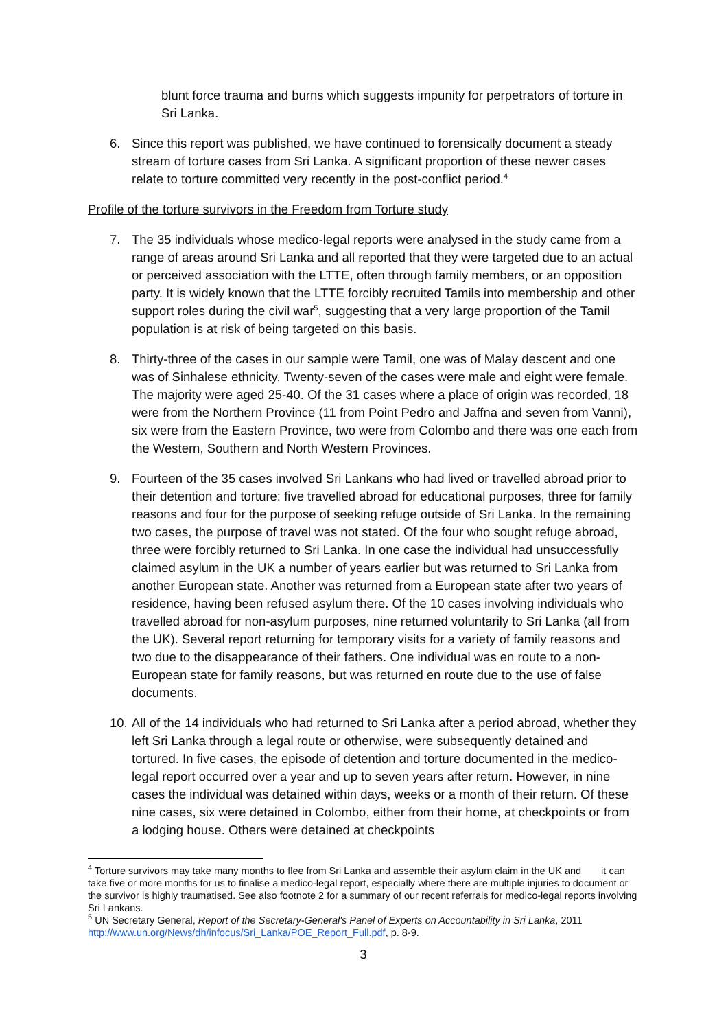blunt force trauma and burns which suggests impunity for perpetrators of torture in Sri Lanka.
6. Since this report was published, we have continued to forensically document a steady stream of torture cases from Sri Lanka. A significant proportion of these newer cases relate to torture committed very recently in the post-conflict period.<sup>4</sup>
Profile of the torture survivors in the Freedom from Torture study
7. The 35 individuals whose medico-legal reports were analysed in the study came from a range of areas around Sri Lanka and all reported that they were targeted due to an actual or perceived association with the LTTE, often through family members, or an opposition party. It is widely known that the LTTE forcibly recruited Tamils into membership and other support roles during the civil war<sup>5</sup>, suggesting that a very large proportion of the Tamil population is at risk of being targeted on this basis.
8. Thirty-three of the cases in our sample were Tamil, one was of Malay descent and one was of Sinhalese ethnicity. Twenty-seven of the cases were male and eight were female. The majority were aged 25-40. Of the 31 cases where a place of origin was recorded, 18 were from the Northern Province (11 from Point Pedro and Jaffna and seven from Vanni), six were from the Eastern Province, two were from Colombo and there was one each from the Western, Southern and North Western Provinces.
9. Fourteen of the 35 cases involved Sri Lankans who had lived or travelled abroad prior to their detention and torture: five travelled abroad for educational purposes, three for family reasons and four for the purpose of seeking refuge outside of Sri Lanka. In the remaining two cases, the purpose of travel was not stated. Of the four who sought refuge abroad, three were forcibly returned to Sri Lanka. In one case the individual had unsuccessfully claimed asylum in the UK a number of years earlier but was returned to Sri Lanka from another European state. Another was returned from a European state after two years of residence, having been refused asylum there. Of the 10 cases involving individuals who travelled abroad for non-asylum purposes, nine returned voluntarily to Sri Lanka (all from the UK). Several report returning for temporary visits for a variety of family reasons and two due to the disappearance of their fathers. One individual was en route to a non-European state for family reasons, but was returned en route due to the use of false documents.
10. All of the 14 individuals who had returned to Sri Lanka after a period abroad, whether they left Sri Lanka through a legal route or otherwise, were subsequently detained and tortured. In five cases, the episode of detention and torture documented in the medico-legal report occurred over a year and up to seven years after return. However, in nine cases the individual was detained within days, weeks or a month of their return. Of these nine cases, six were detained in Colombo, either from their home, at checkpoints or from a lodging house. Others were detained at checkpoints
<sup>4</sup> Torture survivors may take many months to flee from Sri Lanka and assemble their asylum claim in the UK and it can take five or more months for us to finalise a medico-legal report, especially where there are multiple injuries to document or the survivor is highly traumatised. See also footnote 2 for a summary of our recent referrals for medico-legal reports involving Sri Lankans.
<sup>5</sup> UN Secretary General, Report of the Secretary-General's Panel of Experts on Accountability in Sri Lanka, 2011 http://www.un.org/News/dh/infocus/Sri_Lanka/POE_Report_Full.pdf, p. 8-9.
3